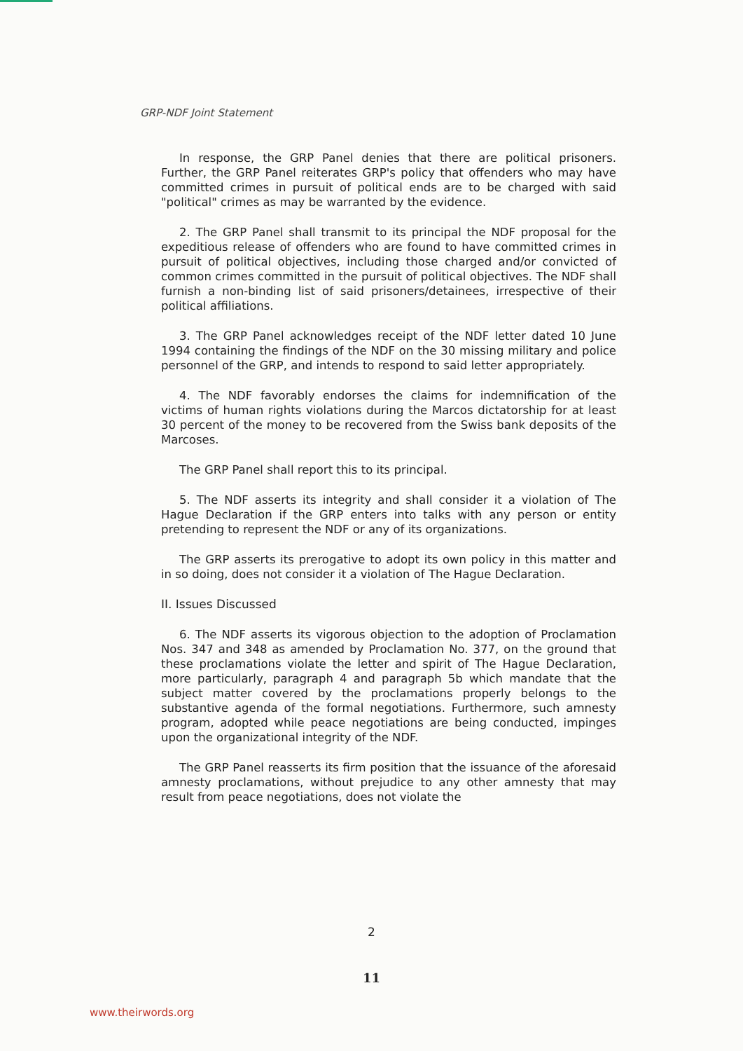GRP-NDF Joint Statement
In response, the GRP Panel denies that there are political prisoners. Further, the GRP Panel reiterates GRP's policy that offenders who may have committed crimes in pursuit of political ends are to be charged with said "political" crimes as may be warranted by the evidence.
2. The GRP Panel shall transmit to its principal the NDF proposal for the expeditious release of offenders who are found to have committed crimes in pursuit of political objectives, including those charged and/or convicted of common crimes committed in the pursuit of political objectives. The NDF shall furnish a non-binding list of said prisoners/detainees, irrespective of their political affiliations.
3. The GRP Panel acknowledges receipt of the NDF letter dated 10 June 1994 containing the findings of the NDF on the 30 missing military and police personnel of the GRP, and intends to respond to said letter appropriately.
4. The NDF favorably endorses the claims for indemnification of the victims of human rights violations during the Marcos dictatorship for at least 30 percent of the money to be recovered from the Swiss bank deposits of the Marcoses.
The GRP Panel shall report this to its principal.
5. The NDF asserts its integrity and shall consider it a violation of The Hague Declaration if the GRP enters into talks with any person or entity pretending to represent the NDF or any of its organizations.
The GRP asserts its prerogative to adopt its own policy in this matter and in so doing, does not consider it a violation of The Hague Declaration.
II. Issues Discussed
6. The NDF asserts its vigorous objection to the adoption of Proclamation Nos. 347 and 348 as amended by Proclamation No. 377, on the ground that these proclamations violate the letter and spirit of The Hague Declaration, more particularly, paragraph 4 and paragraph 5b which mandate that the subject matter covered by the proclamations properly belongs to the substantive agenda of the formal negotiations. Furthermore, such amnesty program, adopted while peace negotiations are being conducted, impinges upon the organizational integrity of the NDF.
The GRP Panel reasserts its firm position that the issuance of the aforesaid amnesty proclamations, without prejudice to any other amnesty that may result from peace negotiations, does not violate the
2
11
www.theirwords.org